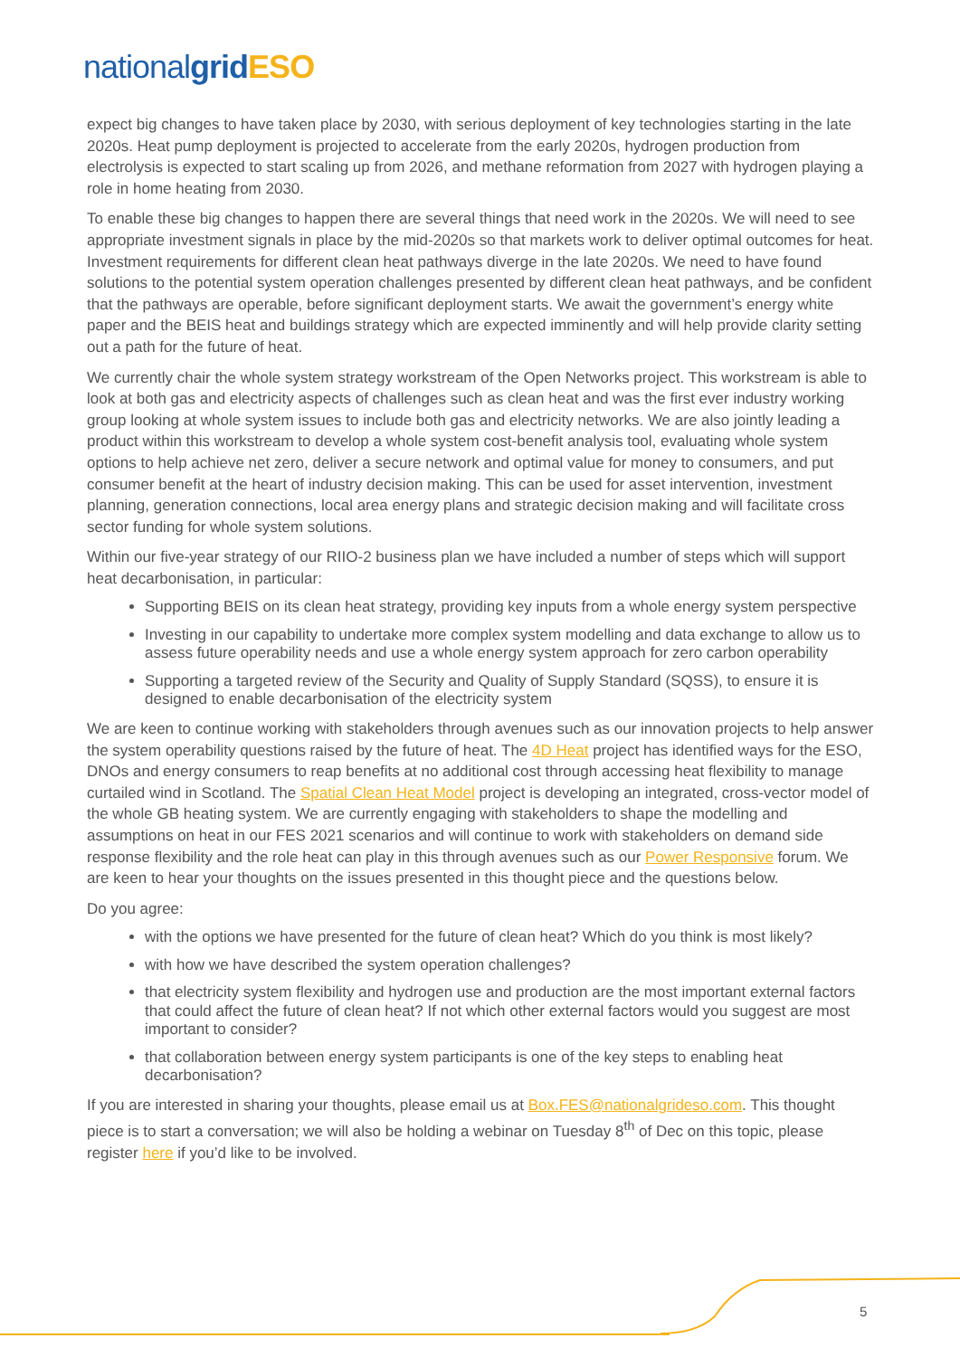nationalgrid ESO
expect big changes to have taken place by 2030, with serious deployment of key technologies starting in the late 2020s. Heat pump deployment is projected to accelerate from the early 2020s, hydrogen production from electrolysis is expected to start scaling up from 2026, and methane reformation from 2027 with hydrogen playing a role in home heating from 2030.
To enable these big changes to happen there are several things that need work in the 2020s. We will need to see appropriate investment signals in place by the mid-2020s so that markets work to deliver optimal outcomes for heat. Investment requirements for different clean heat pathways diverge in the late 2020s. We need to have found solutions to the potential system operation challenges presented by different clean heat pathways, and be confident that the pathways are operable, before significant deployment starts. We await the government’s energy white paper and the BEIS heat and buildings strategy which are expected imminently and will help provide clarity setting out a path for the future of heat.
We currently chair the whole system strategy workstream of the Open Networks project. This workstream is able to look at both gas and electricity aspects of challenges such as clean heat and was the first ever industry working group looking at whole system issues to include both gas and electricity networks. We are also jointly leading a product within this workstream to develop a whole system cost-benefit analysis tool, evaluating whole system options to help achieve net zero, deliver a secure network and optimal value for money to consumers, and put consumer benefit at the heart of industry decision making. This can be used for asset intervention, investment planning, generation connections, local area energy plans and strategic decision making and will facilitate cross sector funding for whole system solutions.
Within our five-year strategy of our RIIO-2 business plan we have included a number of steps which will support heat decarbonisation, in particular:
Supporting BEIS on its clean heat strategy, providing key inputs from a whole energy system perspective
Investing in our capability to undertake more complex system modelling and data exchange to allow us to assess future operability needs and use a whole energy system approach for zero carbon operability
Supporting a targeted review of the Security and Quality of Supply Standard (SQSS), to ensure it is designed to enable decarbonisation of the electricity system
We are keen to continue working with stakeholders through avenues such as our innovation projects to help answer the system operability questions raised by the future of heat. The 4D Heat project has identified ways for the ESO, DNOs and energy consumers to reap benefits at no additional cost through accessing heat flexibility to manage curtailed wind in Scotland. The Spatial Clean Heat Model project is developing an integrated, cross-vector model of the whole GB heating system. We are currently engaging with stakeholders to shape the modelling and assumptions on heat in our FES 2021 scenarios and will continue to work with stakeholders on demand side response flexibility and the role heat can play in this through avenues such as our Power Responsive forum. We are keen to hear your thoughts on the issues presented in this thought piece and the questions below.
Do you agree:
with the options we have presented for the future of clean heat? Which do you think is most likely?
with how we have described the system operation challenges?
that electricity system flexibility and hydrogen use and production are the most important external factors that could affect the future of clean heat? If not which other external factors would you suggest are most important to consider?
that collaboration between energy system participants is one of the key steps to enabling heat decarbonisation?
If you are interested in sharing your thoughts, please email us at Box.FES@nationalgrideso.com. This thought piece is to start a conversation; we will also be holding a webinar on Tuesday 8<sup>th</sup> of Dec on this topic, please register here if you’d like to be involved.
5